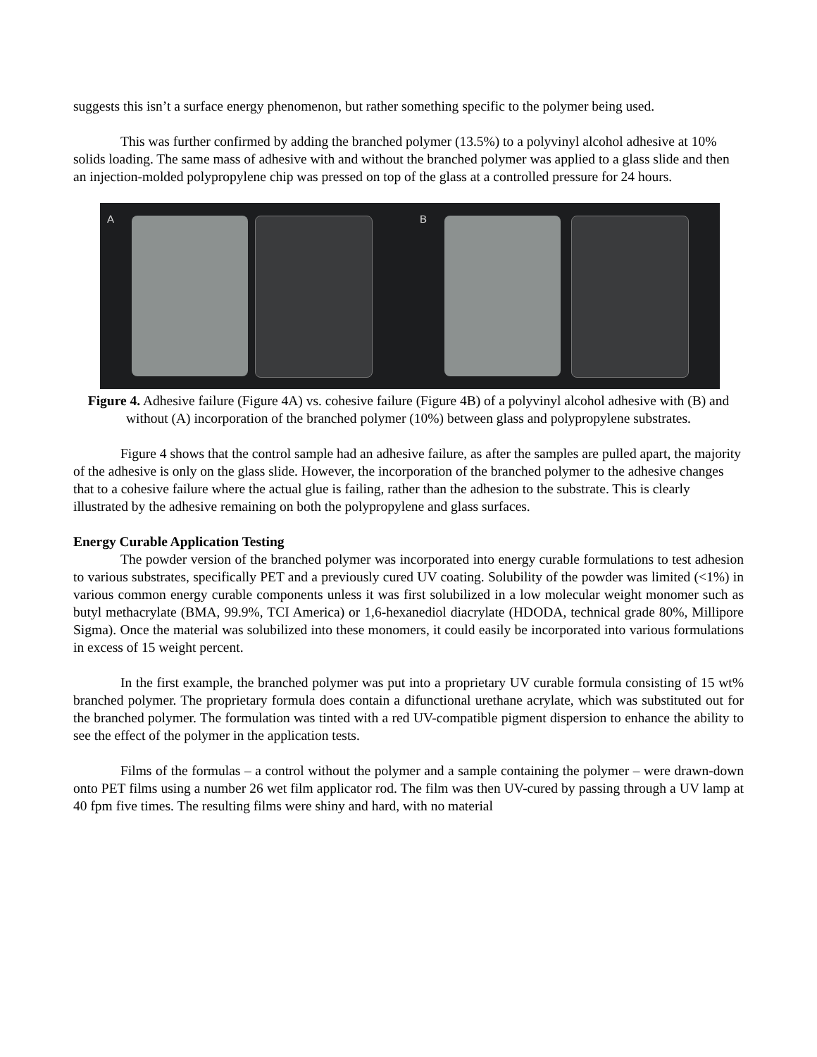suggests this isn’t a surface energy phenomenon, but rather something specific to the polymer being used.
This was further confirmed by adding the branched polymer (13.5%) to a polyvinyl alcohol adhesive at 10% solids loading. The same mass of adhesive with and without the branched polymer was applied to a glass slide and then an injection-molded polypropylene chip was pressed on top of the glass at a controlled pressure for 24 hours.
A
B
Figure 4. Adhesive failure (Figure 4A) vs. cohesive failure (Figure 4B) of a polyvinyl alcohol adhesive with (B) and without (A) incorporation of the branched polymer (10%) between glass and polypropylene substrates.
Figure 4 shows that the control sample had an adhesive failure, as after the samples are pulled apart, the majority of the adhesive is only on the glass slide. However, the incorporation of the branched polymer to the adhesive changes that to a cohesive failure where the actual glue is failing, rather than the adhesion to the substrate. This is clearly illustrated by the adhesive remaining on both the polypropylene and glass surfaces.
Energy Curable Application Testing
The powder version of the branched polymer was incorporated into energy curable formulations to test adhesion to various substrates, specifically PET and a previously cured UV coating. Solubility of the powder was limited (<1%) in various common energy curable components unless it was first solubilized in a low molecular weight monomer such as butyl methacrylate (BMA, 99.9%, TCI America) or 1,6-hexanediol diacrylate (HDODA, technical grade 80%, Millipore Sigma). Once the material was solubilized into these monomers, it could easily be incorporated into various formulations in excess of 15 weight percent.
In the first example, the branched polymer was put into a proprietary UV curable formula consisting of 15 wt% branched polymer. The proprietary formula does contain a difunctional urethane acrylate, which was substituted out for the branched polymer. The formulation was tinted with a red UV-compatible pigment dispersion to enhance the ability to see the effect of the polymer in the application tests.
Films of the formulas – a control without the polymer and a sample containing the polymer – were drawn-down onto PET films using a number 26 wet film applicator rod. The film was then UV-cured by passing through a UV lamp at 40 fpm five times. The resulting films were shiny and hard, with no material